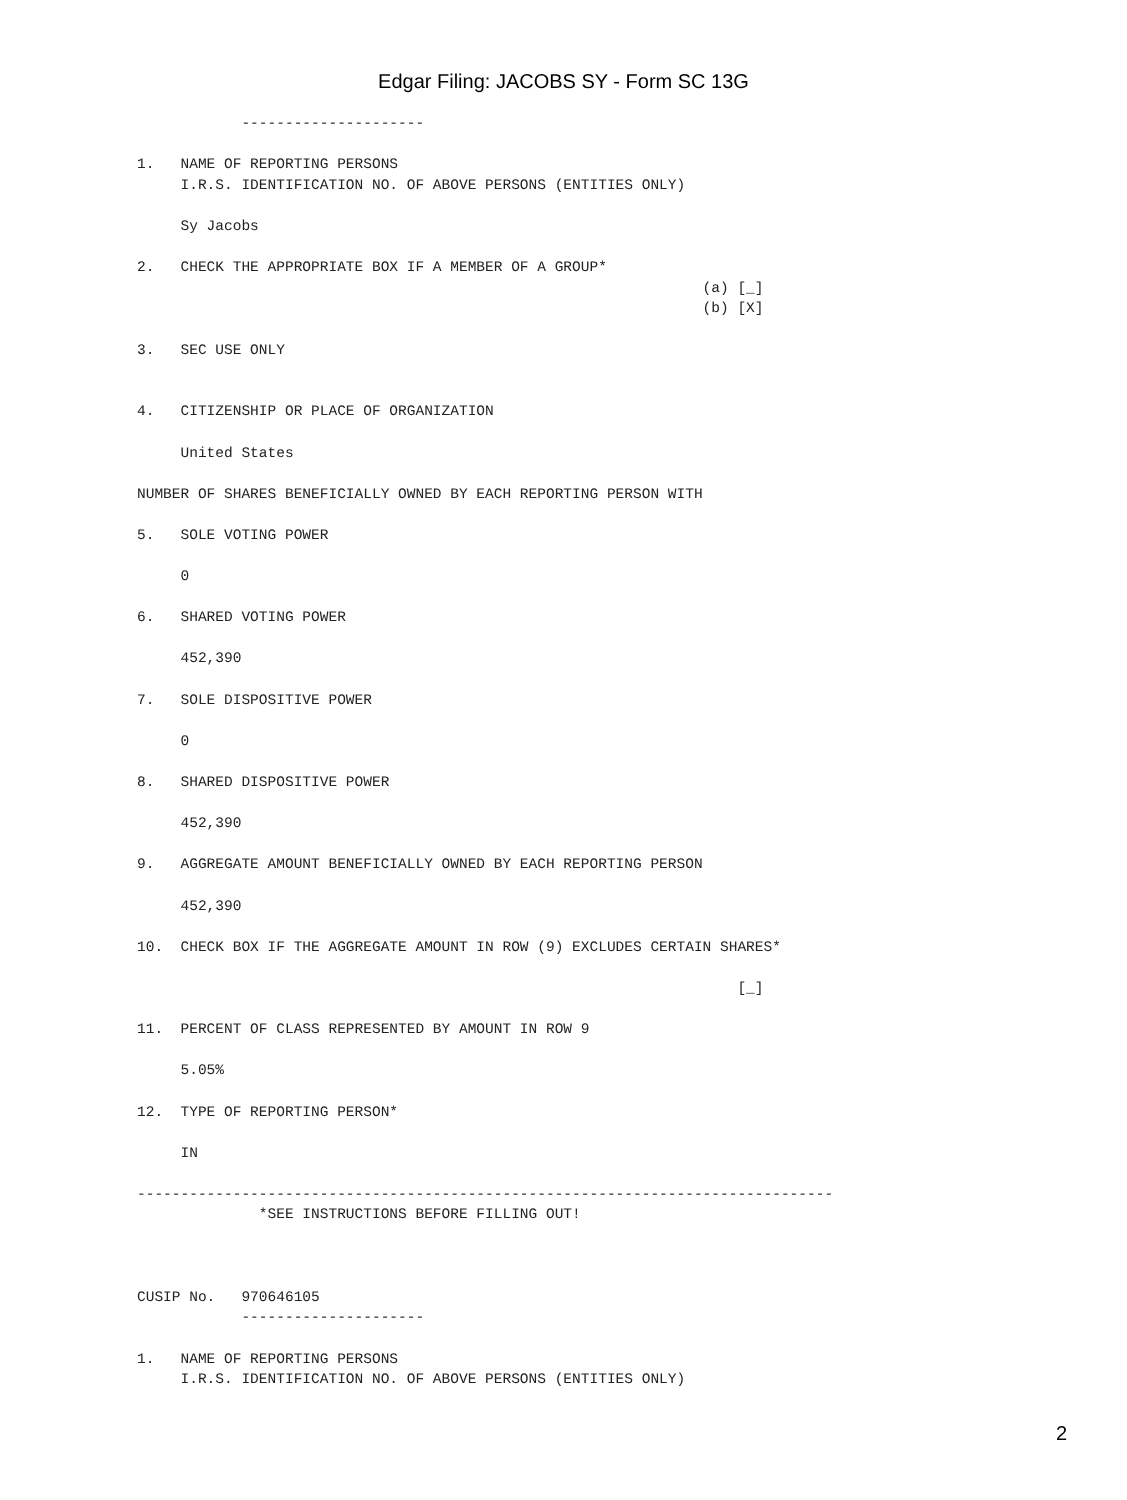Edgar Filing: JACOBS SY - Form SC 13G
            ---------------------

1.   NAME OF REPORTING PERSONS
     I.R.S. IDENTIFICATION NO. OF ABOVE PERSONS (ENTITIES ONLY)

     Sy Jacobs

2.   CHECK THE APPROPRIATE BOX IF A MEMBER OF A GROUP*
                                                                 (a) [_]
                                                                 (b) [X]

3.   SEC USE ONLY


4.   CITIZENSHIP OR PLACE OF ORGANIZATION

     United States

NUMBER OF SHARES BENEFICIALLY OWNED BY EACH REPORTING PERSON WITH

5.   SOLE VOTING POWER

     0

6.   SHARED VOTING POWER

     452,390

7.   SOLE DISPOSITIVE POWER

     0

8.   SHARED DISPOSITIVE POWER

     452,390

9.   AGGREGATE AMOUNT BENEFICIALLY OWNED BY EACH REPORTING PERSON

     452,390

10.  CHECK BOX IF THE AGGREGATE AMOUNT IN ROW (9) EXCLUDES CERTAIN SHARES*

                                                                     [_]

11.  PERCENT OF CLASS REPRESENTED BY AMOUNT IN ROW 9

     5.05%

12.  TYPE OF REPORTING PERSON*

     IN

--------------------------------------------------------------------------------
              *SEE INSTRUCTIONS BEFORE FILLING OUT!



CUSIP No.   970646105
            ---------------------

1.   NAME OF REPORTING PERSONS
     I.R.S. IDENTIFICATION NO. OF ABOVE PERSONS (ENTITIES ONLY)
2